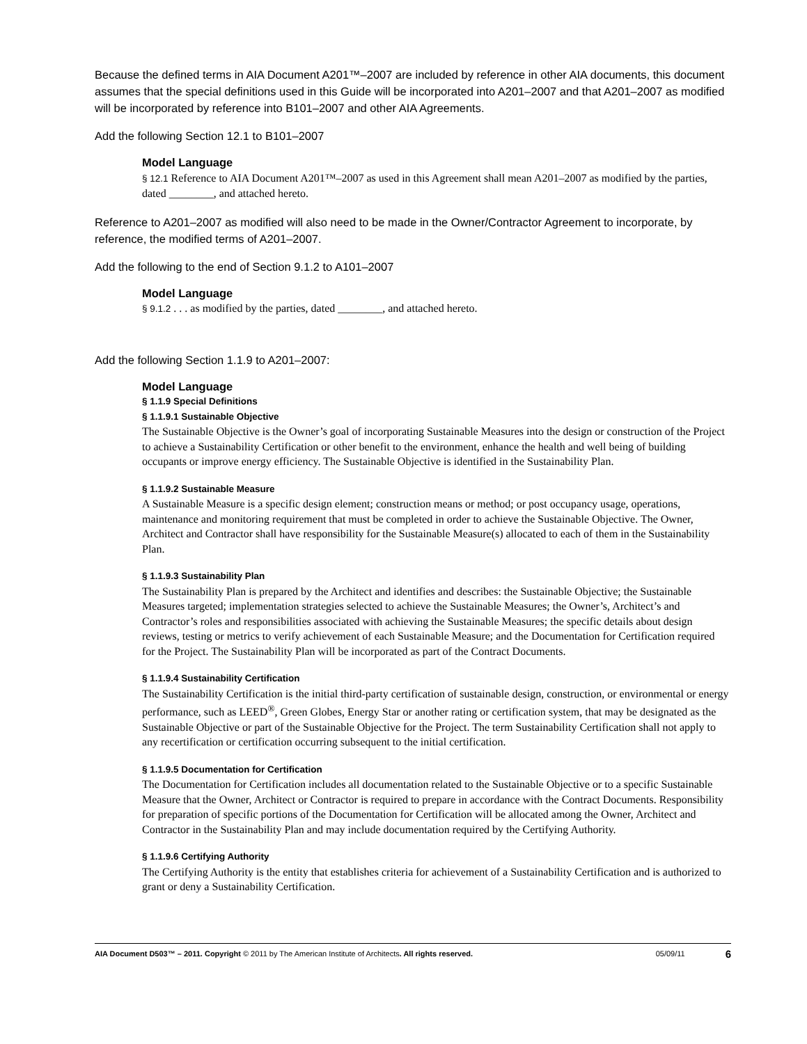Because the defined terms in AIA Document A201™–2007 are included by reference in other AIA documents, this document assumes that the special definitions used in this Guide will be incorporated into A201–2007 and that A201–2007 as modified will be incorporated by reference into B101–2007 and other AIA Agreements.
Add the following Section 12.1 to B101–2007
Model Language
§ 12.1 Reference to AIA Document A201™–2007 as used in this Agreement shall mean A201–2007 as modified by the parties, dated ________, and attached hereto.
Reference to A201–2007 as modified will also need to be made in the Owner/Contractor Agreement to incorporate, by reference, the modified terms of A201–2007.
Add the following to the end of Section 9.1.2 to A101–2007
Model Language
§ 9.1.2 . . . as modified by the parties, dated ________, and attached hereto.
Add the following Section 1.1.9 to A201–2007:
Model Language
§ 1.1.9 Special Definitions
§ 1.1.9.1 Sustainable Objective
The Sustainable Objective is the Owner’s goal of incorporating Sustainable Measures into the design or construction of the Project to achieve a Sustainability Certification or other benefit to the environment, enhance the health and well being of building occupants or improve energy efficiency. The Sustainable Objective is identified in the Sustainability Plan.
§ 1.1.9.2 Sustainable Measure
A Sustainable Measure is a specific design element; construction means or method; or post occupancy usage, operations, maintenance and monitoring requirement that must be completed in order to achieve the Sustainable Objective. The Owner, Architect and Contractor shall have responsibility for the Sustainable Measure(s) allocated to each of them in the Sustainability Plan.
§ 1.1.9.3 Sustainability Plan
The Sustainability Plan is prepared by the Architect and identifies and describes: the Sustainable Objective; the Sustainable Measures targeted; implementation strategies selected to achieve the Sustainable Measures; the Owner’s, Architect’s and Contractor’s roles and responsibilities associated with achieving the Sustainable Measures; the specific details about design reviews, testing or metrics to verify achievement of each Sustainable Measure; and the Documentation for Certification required for the Project. The Sustainability Plan will be incorporated as part of the Contract Documents.
§ 1.1.9.4 Sustainability Certification
The Sustainability Certification is the initial third-party certification of sustainable design, construction, or environmental or energy performance, such as LEED<sup>®</sup>, Green Globes, Energy Star or another rating or certification system, that may be designated as the Sustainable Objective or part of the Sustainable Objective for the Project. The term Sustainability Certification shall not apply to any recertification or certification occurring subsequent to the initial certification.
§ 1.1.9.5 Documentation for Certification
The Documentation for Certification includes all documentation related to the Sustainable Objective or to a specific Sustainable Measure that the Owner, Architect or Contractor is required to prepare in accordance with the Contract Documents. Responsibility for preparation of specific portions of the Documentation for Certification will be allocated among the Owner, Architect and Contractor in the Sustainability Plan and may include documentation required by the Certifying Authority.
§ 1.1.9.6 Certifying Authority
The Certifying Authority is the entity that establishes criteria for achievement of a Sustainability Certification and is authorized to grant or deny a Sustainability Certification.
AIA Document D503™ – 2011. Copyright © 2011 by The American Institute of Architects. All rights reserved. 05/09/11 6